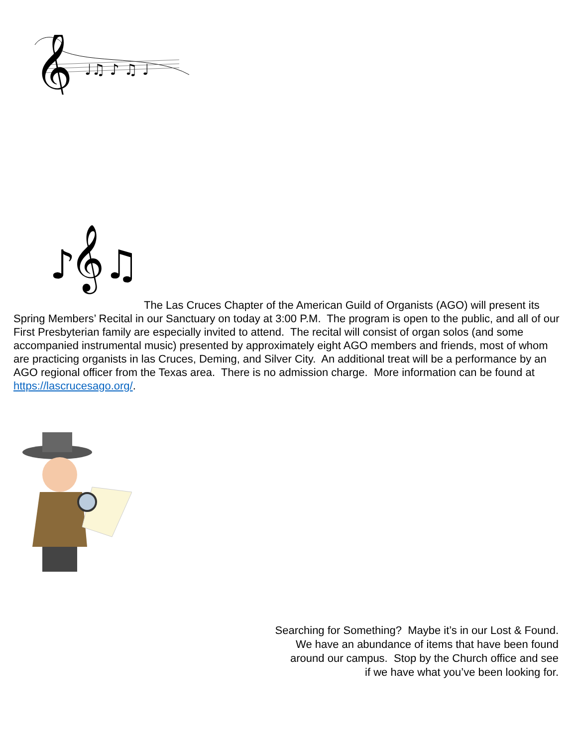𝄞
♩♫ ♪ ♫ ♩
♪𝄞♫
The Las Cruces Chapter of the American Guild of Organists (AGO) will present its Spring Members’ Recital in our Sanctuary on today at 3:00 P.M. The program is open to the public, and all of our First Presbyterian family are especially invited to attend. The recital will consist of organ solos (and some accompanied instrumental music) presented by approximately eight AGO members and friends, most of whom are practicing organists in las Cruces, Deming, and Silver City. An additional treat will be a performance by an AGO regional officer from the Texas area. There is no admission charge. More information can be found at https://lascrucesago.org/.
Searching for Something? Maybe it’s in our Lost & Found.
We have an abundance of items that have been found
around our campus. Stop by the Church office and see
if we have what you’ve been looking for.